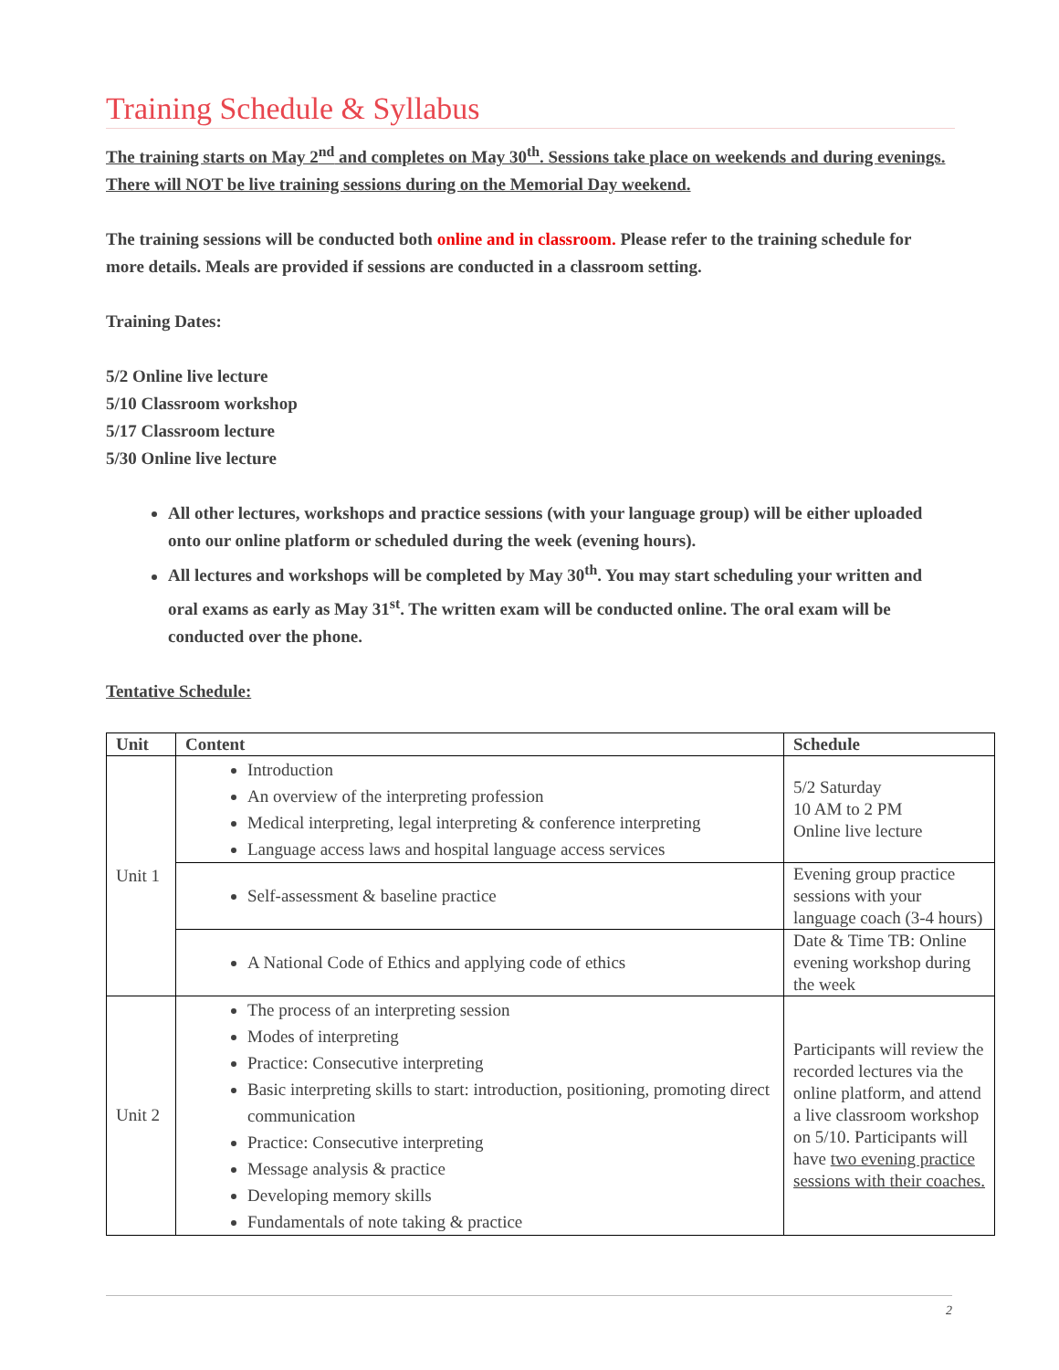Training Schedule & Syllabus
The training starts on May 2<sup>nd</sup> and completes on May 30<sup>th</sup>. Sessions take place on weekends and during evenings. There will NOT be live training sessions during on the Memorial Day weekend.
The training sessions will be conducted both online and in classroom. Please refer to the training schedule for more details. Meals are provided if sessions are conducted in a classroom setting.
Training Dates:
5/2 Online live lecture
5/10 Classroom workshop
5/17 Classroom lecture
5/30 Online live lecture
All other lectures, workshops and practice sessions (with your language group) will be either uploaded onto our online platform or scheduled during the week (evening hours).
All lectures and workshops will be completed by May 30<sup>th</sup>. You may start scheduling your written and oral exams as early as May 31<sup>st</sup>. The written exam will be conducted online. The oral exam will be conducted over the phone.
Tentative Schedule:
| Unit | Content | Schedule |
| --- | --- | --- |
| Unit 1 | Introduction An overview of the interpreting profession Medical interpreting, legal interpreting & conference interpreting Language access laws and hospital language access services | 5/2 Saturday 10 AM to 2 PM Online live lecture |
| | Self-assessment & baseline practice | Evening group practice sessions with your language coach (3-4 hours) |
| | A National Code of Ethics and applying code of ethics | Date & Time TB: Online evening workshop during the week |
| Unit 2 | The process of an interpreting session Modes of interpreting Practice: Consecutive interpreting Basic interpreting skills to start: introduction, positioning, promoting direct communication Practice: Consecutive interpreting Message analysis & practice Developing memory skills Fundamentals of note taking & practice | Participants will review the recorded lectures via the online platform, and attend a live classroom workshop on 5/10. Participants will have two evening practice sessions with their coaches. |
2